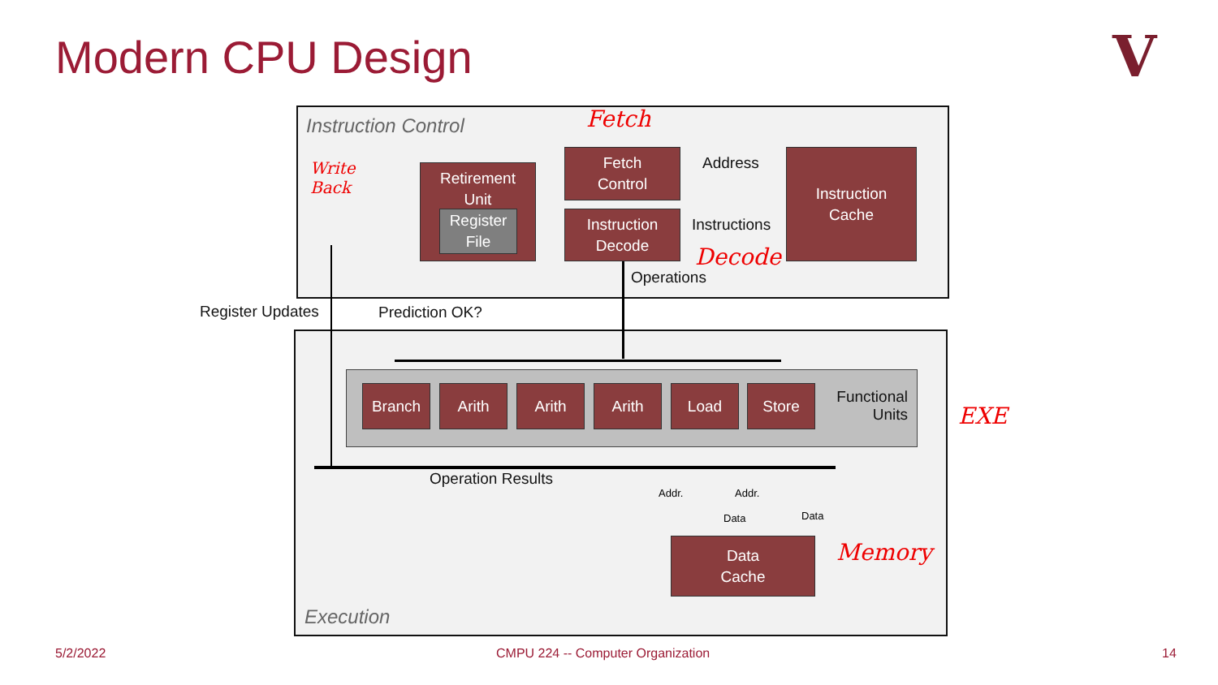Modern CPU Design V
Instruction Control
Execution
Fetch
Write
Back
Decode
EXE
Memory
Fetch
Control
Address
Instruction
Cache
Retirement
Unit
Register
File
Instruction
Decode
Instructions
Operations
Register Updates Prediction OK?
Branch Arith Arith Arith Load Store
Functional Units
Operation Results
Addr. Addr.
Data Data
Data
Cache
5/2/2022
CMPU 224 -- Computer Organization
14